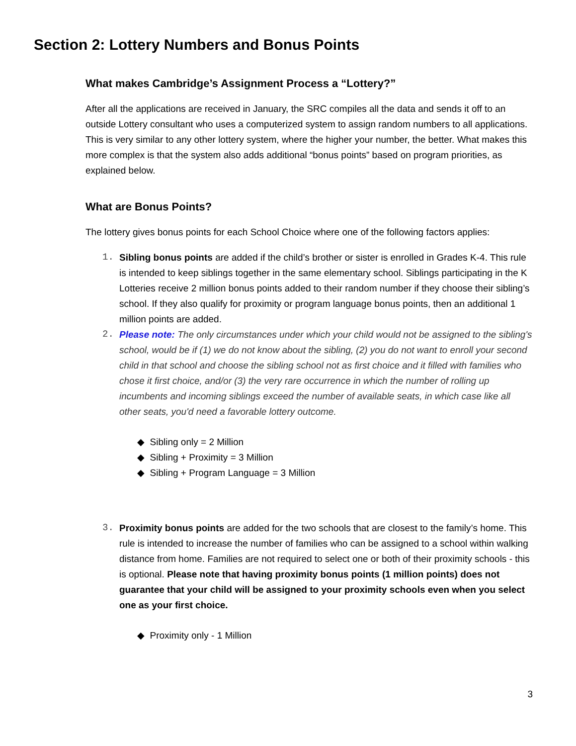Section 2: Lottery Numbers and Bonus Points
What makes Cambridge’s Assignment Process a “Lottery?”
After all the applications are received in January, the SRC compiles all the data and sends it off to an outside Lottery consultant who uses a computerized system to assign random numbers to all applications. This is very similar to any other lottery system, where the higher your number, the better. What makes this more complex is that the system also adds additional “bonus points” based on program priorities, as explained below.
What are Bonus Points?
The lottery gives bonus points for each School Choice where one of the following factors applies:
1. Sibling bonus points are added if the child’s brother or sister is enrolled in Grades K-4. This rule is intended to keep siblings together in the same elementary school. Siblings participating in the K Lotteries receive 2 million bonus points added to their random number if they choose their sibling’s school. If they also qualify for proximity or program language bonus points, then an additional 1 million points are added.
2. Please note: The only circumstances under which your child would not be assigned to the sibling's school, would be if (1) we do not know about the sibling, (2) you do not want to enroll your second child in that school and choose the sibling school not as first choice and it filled with families who chose it first choice, and/or (3) the very rare occurrence in which the number of rolling up incumbents and incoming siblings exceed the number of available seats, in which case like all other seats, you'd need a favorable lottery outcome.
◆ Sibling only = 2 Million
◆ Sibling + Proximity = 3 Million
◆ Sibling + Program Language = 3 Million
3. Proximity bonus points are added for the two schools that are closest to the family’s home. This rule is intended to increase the number of families who can be assigned to a school within walking distance from home. Families are not required to select one or both of their proximity schools - this is optional. Please note that having proximity bonus points (1 million points) does not guarantee that your child will be assigned to your proximity schools even when you select one as your first choice.
◆ Proximity only - 1 Million
3